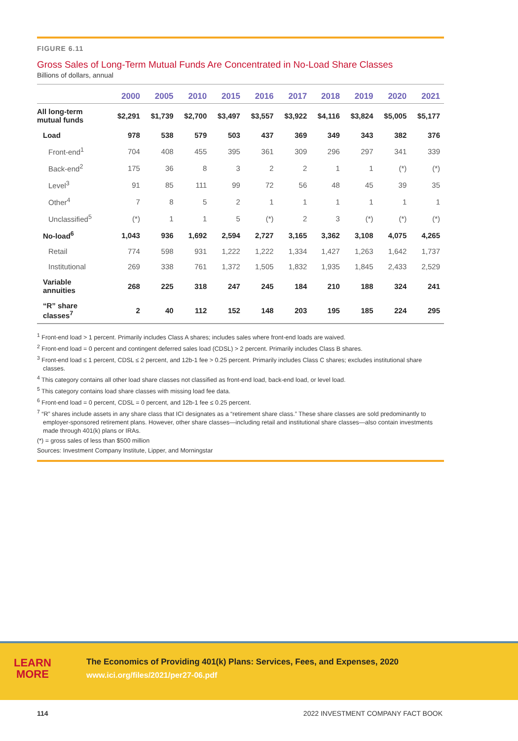FIGURE 6.11
Gross Sales of Long-Term Mutual Funds Are Concentrated in No-Load Share Classes
Billions of dollars, annual
| | 2000 | 2005 | 2010 | 2015 | 2016 | 2017 | 2018 | 2019 | 2020 | 2021 |
| --- | --- | --- | --- | --- | --- | --- | --- | --- | --- | --- |
| All long-term mutual funds | $2,291 | $1,739 | $2,700 | $3,497 | $3,557 | $3,922 | $4,116 | $3,824 | $5,005 | $5,177 |
| Load | 978 | 538 | 579 | 503 | 437 | 369 | 349 | 343 | 382 | 376 |
| Front-end<sup>1</sup> | 704 | 408 | 455 | 395 | 361 | 309 | 296 | 297 | 341 | 339 |
| Back-end<sup>2</sup> | 175 | 36 | 8 | 3 | 2 | 2 | 1 | 1 | (*) | (*) |
| Level<sup>3</sup> | 91 | 85 | 111 | 99 | 72 | 56 | 48 | 45 | 39 | 35 |
| Other<sup>4</sup> | 7 | 8 | 5 | 2 | 1 | 1 | 1 | 1 | 1 | 1 |
| Unclassified<sup>5</sup> | (*) | 1 | 1 | 5 | (*) | 2 | 3 | (*) | (*) | (*) |
| No-load<sup>6</sup> | 1,043 | 936 | 1,692 | 2,594 | 2,727 | 3,165 | 3,362 | 3,108 | 4,075 | 4,265 |
| Retail | 774 | 598 | 931 | 1,222 | 1,222 | 1,334 | 1,427 | 1,263 | 1,642 | 1,737 |
| Institutional | 269 | 338 | 761 | 1,372 | 1,505 | 1,832 | 1,935 | 1,845 | 2,433 | 2,529 |
| Variable annuities | 268 | 225 | 318 | 247 | 245 | 184 | 210 | 188 | 324 | 241 |
| “R” share classes<sup>7</sup> | 2 | 40 | 112 | 152 | 148 | 203 | 195 | 185 | 224 | 295 |
<sup>1</sup> Front-end load > 1 percent. Primarily includes Class A shares; includes sales where front-end loads are waived.
<sup>2</sup> Front-end load = 0 percent and contingent deferred sales load (CDSL) > 2 percent. Primarily includes Class B shares.
<sup>3</sup> Front-end load ≤ 1 percent, CDSL ≤ 2 percent, and 12b-1 fee > 0.25 percent. Primarily includes Class C shares; excludes institutional share classes.
<sup>4</sup> This category contains all other load share classes not classified as front-end load, back-end load, or level load.
<sup>5</sup> This category contains load share classes with missing load fee data.
<sup>6</sup> Front-end load = 0 percent, CDSL = 0 percent, and 12b-1 fee ≤ 0.25 percent.
<sup>7</sup> “R” shares include assets in any share class that ICI designates as a “retirement share class.” These share classes are sold predominantly to employer-sponsored retirement plans. However, other share classes—including retail and institutional share classes—also contain investments made through 401(k) plans or IRAs.
(*) = gross sales of less than $500 million
Sources: Investment Company Institute, Lipper, and Morningstar
LEARN
MORE
The Economics of Providing 401(k) Plans: Services, Fees, and Expenses, 2020
www.ici.org/files/2021/per27-06.pdf
114 2022 INVESTMENT COMPANY FACT BOOK